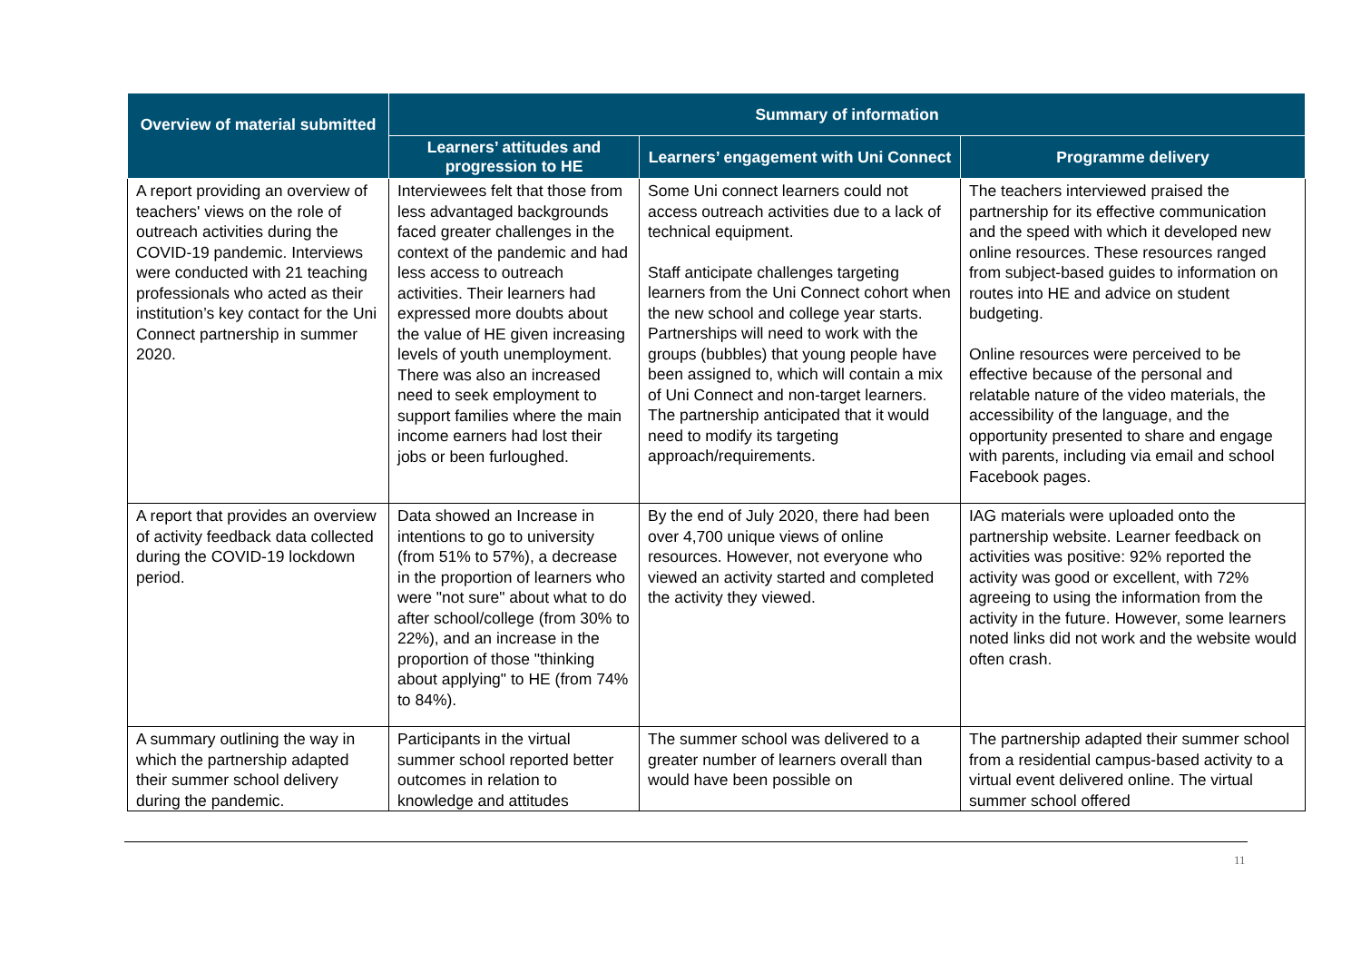| Overview of material submitted | Summary of information | | |
| --- | --- | --- | --- |
| | Learners’ attitudes and progression to HE | Learners’ engagement with Uni Connect | Programme delivery |
| A report providing an overview of teachers' views on the role of outreach activities during the COVID-19 pandemic. Interviews were conducted with 21 teaching professionals who acted as their institution’s key contact for the Uni Connect partnership in summer 2020. | Interviewees felt that those from less advantaged backgrounds faced greater challenges in the context of the pandemic and had less access to outreach activities. Their learners had expressed more doubts about the value of HE given increasing levels of youth unemployment. There was also an increased need to seek employment to support families where the main income earners had lost their jobs or been furloughed. | Some Uni connect learners could not access outreach activities due to a lack of technical equipment. Staff anticipate challenges targeting learners from the Uni Connect cohort when the new school and college year starts. Partnerships will need to work with the groups (bubbles) that young people have been assigned to, which will contain a mix of Uni Connect and non-target learners. The partnership anticipated that it would need to modify its targeting approach/requirements. | The teachers interviewed praised the partnership for its effective communication and the speed with which it developed new online resources. These resources ranged from subject-based guides to information on routes into HE and advice on student budgeting. Online resources were perceived to be effective because of the personal and relatable nature of the video materials, the accessibility of the language, and the opportunity presented to share and engage with parents, including via email and school Facebook pages. |
| A report that provides an overview of activity feedback data collected during the COVID-19 lockdown period. | Data showed an Increase in intentions to go to university (from 51% to 57%), a decrease in the proportion of learners who were "not sure" about what to do after school/college (from 30% to 22%), and an increase in the proportion of those "thinking about applying" to HE (from 74% to 84%). | By the end of July 2020, there had been over 4,700 unique views of online resources. However, not everyone who viewed an activity started and completed the activity they viewed. | IAG materials were uploaded onto the partnership website. Learner feedback on activities was positive: 92% reported the activity was good or excellent, with 72% agreeing to using the information from the activity in the future. However, some learners noted links did not work and the website would often crash. |
| A summary outlining the way in which the partnership adapted their summer school delivery during the pandemic. | Participants in the virtual summer school reported better outcomes in relation to knowledge and attitudes | The summer school was delivered to a greater number of learners overall than would have been possible on | The partnership adapted their summer school from a residential campus-based activity to a virtual event delivered online. The virtual summer school offered |
11